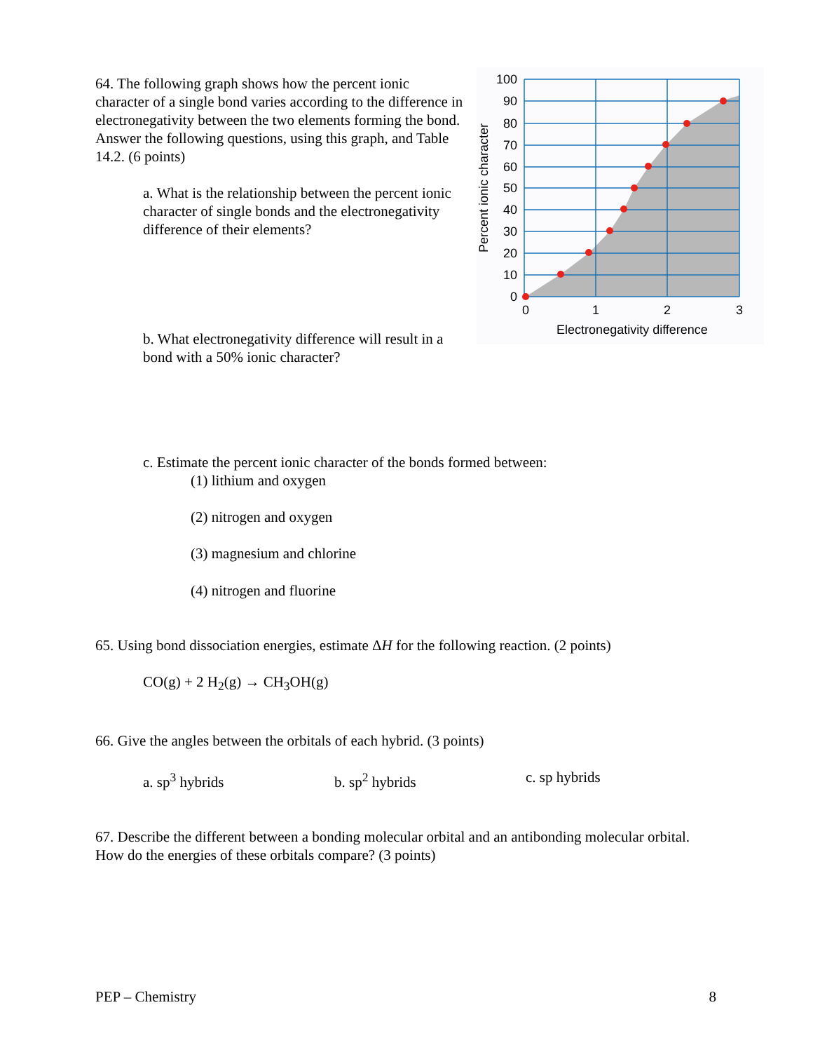64. The following graph shows how the percent ionic character of a single bond varies according to the difference in electronegativity between the two elements forming the bond. Answer the following questions, using this graph, and Table 14.2. (6 points)
a. What is the relationship between the percent ionic character of single bonds and the electronegativity difference of their elements?
b. What electronegativity difference will result in a bond with a 50% ionic character?
100
90
80
70
60
50
40
30
20
10
0
0
1
2
3
Electronegativity difference
Percent ionic character
c. Estimate the percent ionic character of the bonds formed between:
(1) lithium and oxygen
(2) nitrogen and oxygen
(3) magnesium and chlorine
(4) nitrogen and fluorine
65. Using bond dissociation energies, estimate ΔH for the following reaction. (2 points)
CO(g) + 2 H<sub>2</sub>(g) → CH<sub>3</sub>OH(g)
66. Give the angles between the orbitals of each hybrid. (3 points)
a. sp<sup>3</sup> hybrids b. sp<sup>2</sup> hybrids c. sp hybrids
67. Describe the different between a bonding molecular orbital and an antibonding molecular orbital. How do the energies of these orbitals compare? (3 points)
PEP – Chemistry 8